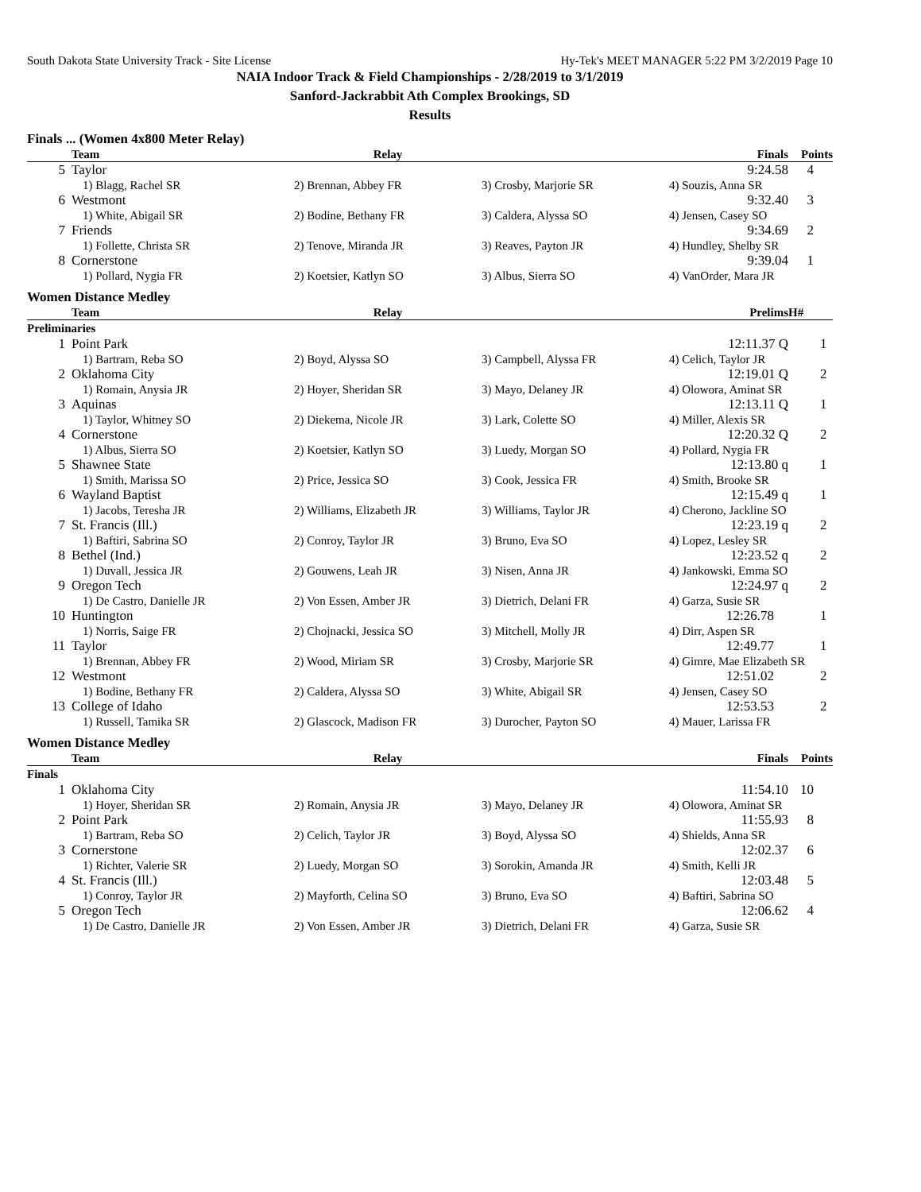South Dakota State University Track - Site License Hy-Tek's MEET MANAGER 5:22 PM 3/2/2019 Page 10
NAIA Indoor Track & Field Championships - 2/28/2019 to 3/1/2019
Sanford-Jackrabbit Ath Complex Brookings, SD
Results
Finals ... (Women 4x800 Meter Relay)
| | Team | Relay | | Finals | Points |
| --- | --- | --- | --- | --- | --- |
| 5 | Taylor | | | 9:24.58 | 4 |
| | 1) Blagg, Rachel SR | 2) Brennan, Abbey FR | 3) Crosby, Marjorie SR | 4) Souzis, Anna SR | |
| 6 | Westmont | | | 9:32.40 | 3 |
| | 1) White, Abigail SR | 2) Bodine, Bethany FR | 3) Caldera, Alyssa SO | 4) Jensen, Casey SO | |
| 7 | Friends | | | 9:34.69 | 2 |
| | 1) Follette, Christa SR | 2) Tenove, Miranda JR | 3) Reaves, Payton JR | 4) Hundley, Shelby SR | |
| 8 | Cornerstone | | | 9:39.04 | 1 |
| | 1) Pollard, Nygia FR | 2) Koetsier, Katlyn SO | 3) Albus, Sierra SO | 4) VanOrder, Mara JR | |
Women Distance Medley
| | Team | Relay | | Prelims | H# |
| --- | --- | --- | --- | --- | --- |
| Preliminaries | | | | | |
| 1 | Point Park | | | 12:11.37 Q | 1 |
| | 1) Bartram, Reba SO | 2) Boyd, Alyssa SO | 3) Campbell, Alyssa FR | 4) Celich, Taylor JR | |
| 2 | Oklahoma City | | | 12:19.01 Q | 2 |
| | 1) Romain, Anysia JR | 2) Hoyer, Sheridan SR | 3) Mayo, Delaney JR | 4) Olowora, Aminat SR | |
| 3 | Aquinas | | | 12:13.11 Q | 1 |
| | 1) Taylor, Whitney SO | 2) Diekema, Nicole JR | 3) Lark, Colette SO | 4) Miller, Alexis SR | |
| 4 | Cornerstone | | | 12:20.32 Q | 2 |
| | 1) Albus, Sierra SO | 2) Koetsier, Katlyn SO | 3) Luedy, Morgan SO | 4) Pollard, Nygia FR | |
| 5 | Shawnee State | | | 12:13.80 q | 1 |
| | 1) Smith, Marissa SO | 2) Price, Jessica SO | 3) Cook, Jessica FR | 4) Smith, Brooke SR | |
| 6 | Wayland Baptist | | | 12:15.49 q | 1 |
| | 1) Jacobs, Teresha JR | 2) Williams, Elizabeth JR | 3) Williams, Taylor JR | 4) Cherono, Jackline SO | |
| 7 | St. Francis (Ill.) | | | 12:23.19 q | 2 |
| | 1) Baftiri, Sabrina SO | 2) Conroy, Taylor JR | 3) Bruno, Eva SO | 4) Lopez, Lesley SR | |
| 8 | Bethel (Ind.) | | | 12:23.52 q | 2 |
| | 1) Duvall, Jessica JR | 2) Gouwens, Leah JR | 3) Nisen, Anna JR | 4) Jankowski, Emma SO | |
| 9 | Oregon Tech | | | 12:24.97 q | 2 |
| | 1) De Castro, Danielle JR | 2) Von Essen, Amber JR | 3) Dietrich, Delani FR | 4) Garza, Susie SR | |
| 10 | Huntington | | | 12:26.78 | 1 |
| | 1) Norris, Saige FR | 2) Chojnacki, Jessica SO | 3) Mitchell, Molly JR | 4) Dirr, Aspen SR | |
| 11 | Taylor | | | 12:49.77 | 1 |
| | 1) Brennan, Abbey FR | 2) Wood, Miriam SR | 3) Crosby, Marjorie SR | 4) Gimre, Mae Elizabeth SR | |
| 12 | Westmont | | | 12:51.02 | 2 |
| | 1) Bodine, Bethany FR | 2) Caldera, Alyssa SO | 3) White, Abigail SR | 4) Jensen, Casey SO | |
| 13 | College of Idaho | | | 12:53.53 | 2 |
| | 1) Russell, Tamika SR | 2) Glascock, Madison FR | 3) Durocher, Payton SO | 4) Mauer, Larissa FR | |
Women Distance Medley
| | Team | Relay | | Finals | Points |
| --- | --- | --- | --- | --- | --- |
| Finals | | | | | |
| 1 | Oklahoma City | | | 11:54.10 | 10 |
| | 1) Hoyer, Sheridan SR | 2) Romain, Anysia JR | 3) Mayo, Delaney JR | 4) Olowora, Aminat SR | |
| 2 | Point Park | | | 11:55.93 | 8 |
| | 1) Bartram, Reba SO | 2) Celich, Taylor JR | 3) Boyd, Alyssa SO | 4) Shields, Anna SR | |
| 3 | Cornerstone | | | 12:02.37 | 6 |
| | 1) Richter, Valerie SR | 2) Luedy, Morgan SO | 3) Sorokin, Amanda JR | 4) Smith, Kelli JR | |
| 4 | St. Francis (Ill.) | | | 12:03.48 | 5 |
| | 1) Conroy, Taylor JR | 2) Mayforth, Celina SO | 3) Bruno, Eva SO | 4) Baftiri, Sabrina SO | |
| 5 | Oregon Tech | | | 12:06.62 | 4 |
| | 1) De Castro, Danielle JR | 2) Von Essen, Amber JR | 3) Dietrich, Delani FR | 4) Garza, Susie SR | |